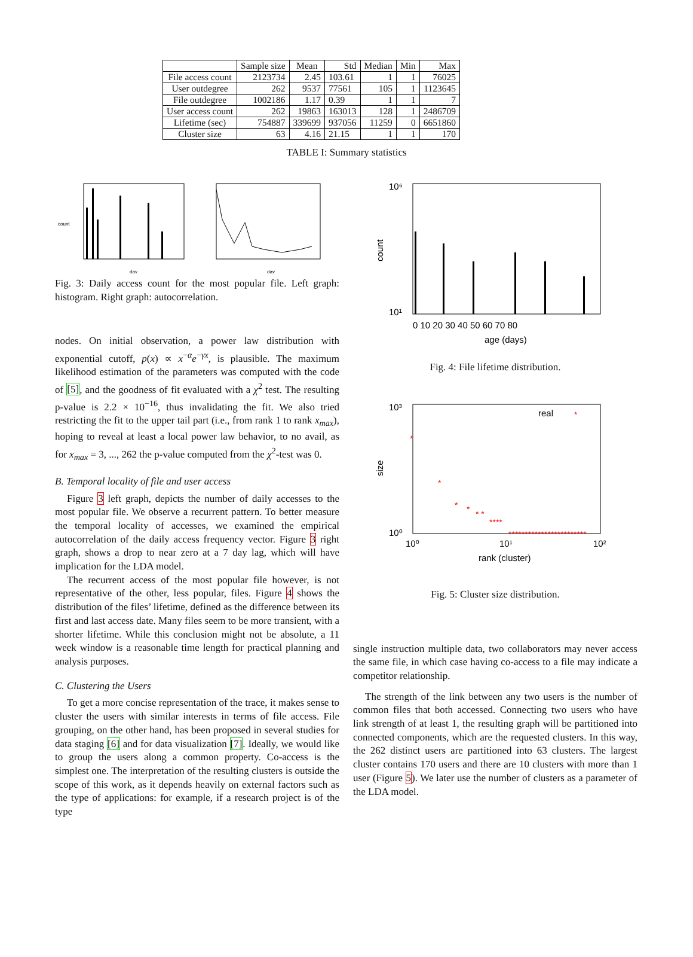| | Sample size | Mean | Std | Median | Min | Max |
| --- | --- | --- | --- | --- | --- | --- |
| File access count | 2123734 | 2.45 | 103.61 | 1 | 1 | 76025 |
| User outdegree | 262 | 9537 | 77561 | 105 | 1 | 1123645 |
| File outdegree | 1002186 | 1.17 | 0.39 | 1 | 1 | 7 |
| User access count | 262 | 19863 | 163013 | 128 | 1 | 2486709 |
| Lifetime (sec) | 754887 | 339699 | 937056 | 11259 | 0 | 6651860 |
| Cluster size | 63 | 4.16 | 21.15 | 1 | 1 | 170 |
TABLE I: Summary statistics
count
day
day
Fig. 3: Daily access count for the most popular file. Left graph: histogram. Right graph: autocorrelation.
nodes. On initial observation, a power law distribution with exponential cutoff, p(x) ∝ x<sup>−α</sup>e<sup>−γx</sup>, is plausible. The maximum likelihood estimation of the parameters was computed with the code of [5], and the goodness of fit evaluated with a χ<sup>2</sup> test. The resulting p-value is 2.2 × 10<sup>−16</sup>, thus invalidating the fit. We also tried restricting the fit to the upper tail part (i.e., from rank 1 to rank x<sub>max</sub>), hoping to reveal at least a local power law behavior, to no avail, as for x<sub>max</sub> = 3, ..., 262 the p-value computed from the χ<sup>2</sup>-test was 0.
B. Temporal locality of file and user access
Figure 3 left graph, depicts the number of daily accesses to the most popular file. We observe a recurrent pattern. To better measure the temporal locality of accesses, we examined the empirical autocorrelation of the daily access frequency vector. Figure 3 right graph, shows a drop to near zero at a 7 day lag, which will have implication for the LDA model.
The recurrent access of the most popular file however, is not representative of the other, less popular, files. Figure 4 shows the distribution of the files’ lifetime, defined as the difference between its first and last access date. Many files seem to be more transient, with a shorter lifetime. While this conclusion might not be absolute, a 11 week window is a reasonable time length for practical planning and analysis purposes.
C. Clustering the Users
To get a more concise representation of the trace, it makes sense to cluster the users with similar interests in terms of file access. File grouping, on the other hand, has been proposed in several studies for data staging [6] and for data visualization [7]. Ideally, we would like to group the users along a common property. Co-access is the simplest one. The interpretation of the resulting clusters is outside the scope of this work, as it depends heavily on external factors such as the type of applications: for example, if a research project is of the type
10⁶
10¹
count
0 10 20 30 40 50 60 70 80
age (days)
Fig. 4: File lifetime distribution.
10³
10⁰
size
real
10⁰
10¹
10²
rank (cluster)
*
*
*
*
* *
****
************************
*
Fig. 5: Cluster size distribution.
single instruction multiple data, two collaborators may never access the same file, in which case having co-access to a file may indicate a competitor relationship.
The strength of the link between any two users is the number of common files that both accessed. Connecting two users who have link strength of at least 1, the resulting graph will be partitioned into connected components, which are the requested clusters. In this way, the 262 distinct users are partitioned into 63 clusters. The largest cluster contains 170 users and there are 10 clusters with more than 1 user (Figure 5). We later use the number of clusters as a parameter of the LDA model.